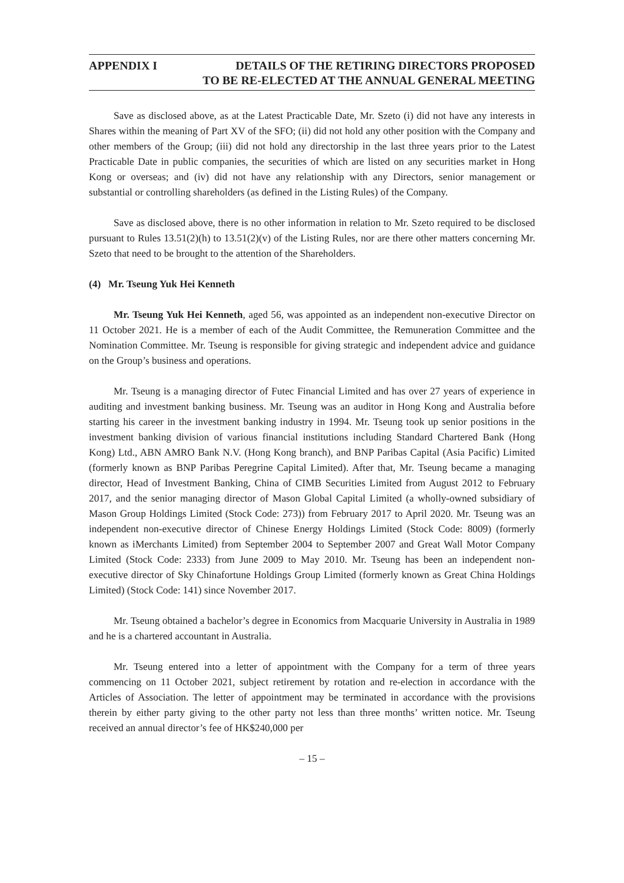APPENDIX I DETAILS OF THE RETIRING DIRECTORS PROPOSED
TO BE RE-ELECTED AT THE ANNUAL GENERAL MEETING
Save as disclosed above, as at the Latest Practicable Date, Mr. Szeto (i) did not have any interests in Shares within the meaning of Part XV of the SFO; (ii) did not hold any other position with the Company and other members of the Group; (iii) did not hold any directorship in the last three years prior to the Latest Practicable Date in public companies, the securities of which are listed on any securities market in Hong Kong or overseas; and (iv) did not have any relationship with any Directors, senior management or substantial or controlling shareholders (as defined in the Listing Rules) of the Company.
Save as disclosed above, there is no other information in relation to Mr. Szeto required to be disclosed pursuant to Rules 13.51(2)(h) to 13.51(2)(v) of the Listing Rules, nor are there other matters concerning Mr. Szeto that need to be brought to the attention of the Shareholders.
(4) Mr. Tseung Yuk Hei Kenneth
Mr. Tseung Yuk Hei Kenneth, aged 56, was appointed as an independent non-executive Director on 11 October 2021. He is a member of each of the Audit Committee, the Remuneration Committee and the Nomination Committee. Mr. Tseung is responsible for giving strategic and independent advice and guidance on the Group’s business and operations.
Mr. Tseung is a managing director of Futec Financial Limited and has over 27 years of experience in auditing and investment banking business. Mr. Tseung was an auditor in Hong Kong and Australia before starting his career in the investment banking industry in 1994. Mr. Tseung took up senior positions in the investment banking division of various financial institutions including Standard Chartered Bank (Hong Kong) Ltd., ABN AMRO Bank N.V. (Hong Kong branch), and BNP Paribas Capital (Asia Pacific) Limited (formerly known as BNP Paribas Peregrine Capital Limited). After that, Mr. Tseung became a managing director, Head of Investment Banking, China of CIMB Securities Limited from August 2012 to February 2017, and the senior managing director of Mason Global Capital Limited (a wholly-owned subsidiary of Mason Group Holdings Limited (Stock Code: 273)) from February 2017 to April 2020. Mr. Tseung was an independent non-executive director of Chinese Energy Holdings Limited (Stock Code: 8009) (formerly known as iMerchants Limited) from September 2004 to September 2007 and Great Wall Motor Company Limited (Stock Code: 2333) from June 2009 to May 2010. Mr. Tseung has been an independent non-executive director of Sky Chinafortune Holdings Group Limited (formerly known as Great China Holdings Limited) (Stock Code: 141) since November 2017.
Mr. Tseung obtained a bachelor’s degree in Economics from Macquarie University in Australia in 1989 and he is a chartered accountant in Australia.
Mr. Tseung entered into a letter of appointment with the Company for a term of three years commencing on 11 October 2021, subject retirement by rotation and re-election in accordance with the Articles of Association. The letter of appointment may be terminated in accordance with the provisions therein by either party giving to the other party not less than three months’ written notice. Mr. Tseung received an annual director’s fee of HK$240,000 per
– 15 –